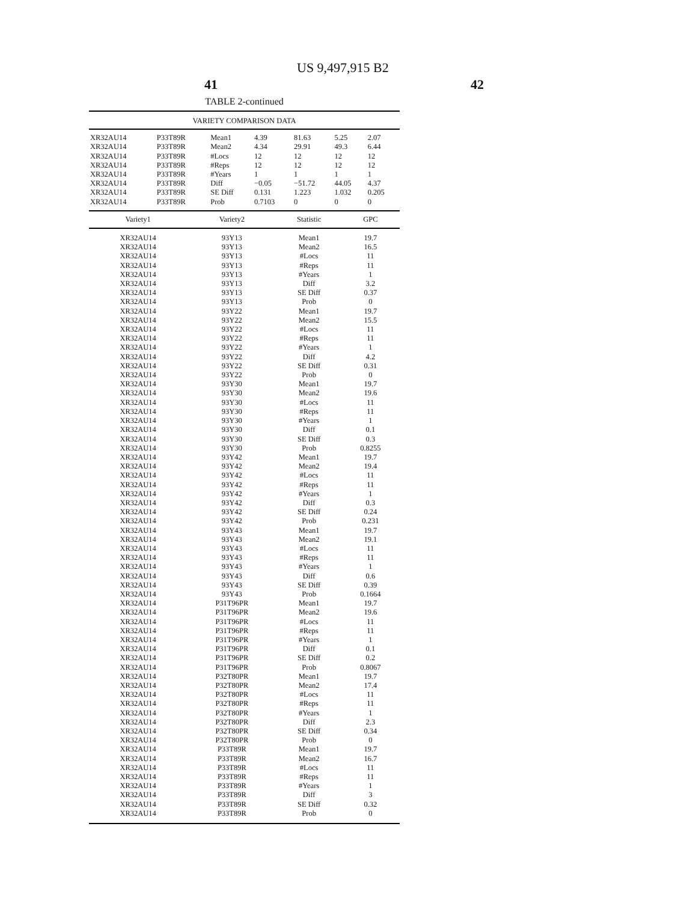US 9,497,915 B2
41 42
TABLE 2-continued
| VARIETY COMPARISON DATA | | | | | | |
| XR32AU14 | P33T89R | Mean1 | 4.39 | 81.63 | 5.25 | 2.07 |
| XR32AU14 | P33T89R | Mean2 | 4.34 | 29.91 | 49.3 | 6.44 |
| XR32AU14 | P33T89R | #Locs | 12 | 12 | 12 | 12 |
| XR32AU14 | P33T89R | #Reps | 12 | 12 | 12 | 12 |
| XR32AU14 | P33T89R | #Years | 1 | 1 | 1 | 1 |
| XR32AU14 | P33T89R | Diff | −0.05 | −51.72 | 44.05 | 4.37 |
| XR32AU14 | P33T89R | SE Diff | 0.131 | 1.223 | 1.032 | 0.205 |
| XR32AU14 | P33T89R | Prob | 0.7103 | 0 | 0 | 0 |
| Variety1 | Variety2 | Statistic | GPC |
| --- | --- | --- | --- |
| XR32AU14 | 93Y13 | Mean1 | 19.7 |
| XR32AU14 | 93Y13 | Mean2 | 16.5 |
| XR32AU14 | 93Y13 | #Locs | 11 |
| XR32AU14 | 93Y13 | #Reps | 11 |
| XR32AU14 | 93Y13 | #Years | 1 |
| XR32AU14 | 93Y13 | Diff | 3.2 |
| XR32AU14 | 93Y13 | SE Diff | 0.37 |
| XR32AU14 | 93Y13 | Prob | 0 |
| XR32AU14 | 93Y22 | Mean1 | 19.7 |
| XR32AU14 | 93Y22 | Mean2 | 15.5 |
| XR32AU14 | 93Y22 | #Locs | 11 |
| XR32AU14 | 93Y22 | #Reps | 11 |
| XR32AU14 | 93Y22 | #Years | 1 |
| XR32AU14 | 93Y22 | Diff | 4.2 |
| XR32AU14 | 93Y22 | SE Diff | 0.31 |
| XR32AU14 | 93Y22 | Prob | 0 |
| XR32AU14 | 93Y30 | Mean1 | 19.7 |
| XR32AU14 | 93Y30 | Mean2 | 19.6 |
| XR32AU14 | 93Y30 | #Locs | 11 |
| XR32AU14 | 93Y30 | #Reps | 11 |
| XR32AU14 | 93Y30 | #Years | 1 |
| XR32AU14 | 93Y30 | Diff | 0.1 |
| XR32AU14 | 93Y30 | SE Diff | 0.3 |
| XR32AU14 | 93Y30 | Prob | 0.8255 |
| XR32AU14 | 93Y42 | Mean1 | 19.7 |
| XR32AU14 | 93Y42 | Mean2 | 19.4 |
| XR32AU14 | 93Y42 | #Locs | 11 |
| XR32AU14 | 93Y42 | #Reps | 11 |
| XR32AU14 | 93Y42 | #Years | 1 |
| XR32AU14 | 93Y42 | Diff | 0.3 |
| XR32AU14 | 93Y42 | SE Diff | 0.24 |
| XR32AU14 | 93Y42 | Prob | 0.231 |
| XR32AU14 | 93Y43 | Mean1 | 19.7 |
| XR32AU14 | 93Y43 | Mean2 | 19.1 |
| XR32AU14 | 93Y43 | #Locs | 11 |
| XR32AU14 | 93Y43 | #Reps | 11 |
| XR32AU14 | 93Y43 | #Years | 1 |
| XR32AU14 | 93Y43 | Diff | 0.6 |
| XR32AU14 | 93Y43 | SE Diff | 0.39 |
| XR32AU14 | 93Y43 | Prob | 0.1664 |
| XR32AU14 | P31T96PR | Mean1 | 19.7 |
| XR32AU14 | P31T96PR | Mean2 | 19.6 |
| XR32AU14 | P31T96PR | #Locs | 11 |
| XR32AU14 | P31T96PR | #Reps | 11 |
| XR32AU14 | P31T96PR | #Years | 1 |
| XR32AU14 | P31T96PR | Diff | 0.1 |
| XR32AU14 | P31T96PR | SE Diff | 0.2 |
| XR32AU14 | P31T96PR | Prob | 0.8067 |
| XR32AU14 | P32T80PR | Mean1 | 19.7 |
| XR32AU14 | P32T80PR | Mean2 | 17.4 |
| XR32AU14 | P32T80PR | #Locs | 11 |
| XR32AU14 | P32T80PR | #Reps | 11 |
| XR32AU14 | P32T80PR | #Years | 1 |
| XR32AU14 | P32T80PR | Diff | 2.3 |
| XR32AU14 | P32T80PR | SE Diff | 0.34 |
| XR32AU14 | P32T80PR | Prob | 0 |
| XR32AU14 | P33T89R | Mean1 | 19.7 |
| XR32AU14 | P33T89R | Mean2 | 16.7 |
| XR32AU14 | P33T89R | #Locs | 11 |
| XR32AU14 | P33T89R | #Reps | 11 |
| XR32AU14 | P33T89R | #Years | 1 |
| XR32AU14 | P33T89R | Diff | 3 |
| XR32AU14 | P33T89R | SE Diff | 0.32 |
| XR32AU14 | P33T89R | Prob | 0 |